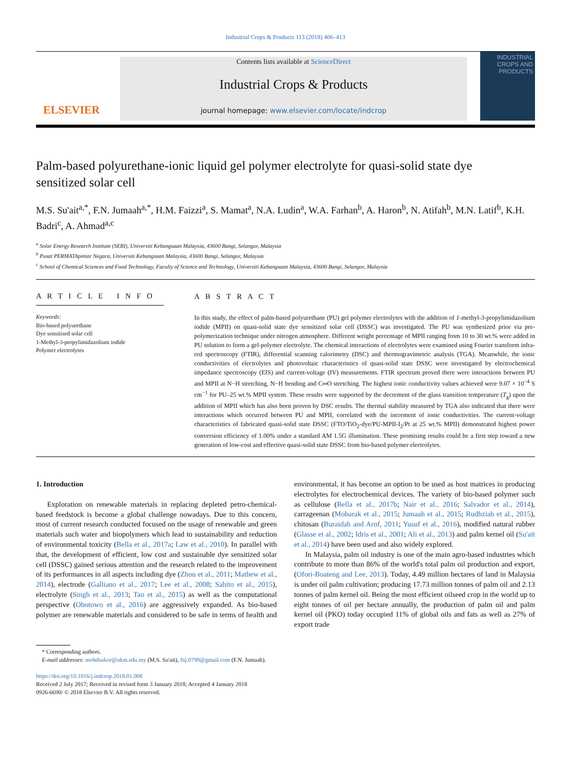Industrial Crops & Products 113 (2018) 406–413
ELSEVIER
Contents lists available at ScienceDirect
Industrial Crops & Products
journal homepage: www.elsevier.com/locate/indcrop
INDUSTRIAL CROPS AND PRODUCTS
Palm-based polyurethane-ionic liquid gel polymer electrolyte for quasi-solid state dye sensitized solar cell
M.S. Su'ait<sup>a,*</sup>, F.N. Jumaah<sup>a,*</sup>, H.M. Faizzi<sup>a</sup>, S. Mamat<sup>a</sup>, N.A. Ludin<sup>a</sup>, W.A. Farhan<sup>b</sup>, A. Haron<sup>b</sup>, N. Atifah<sup>b</sup>, M.N. Latif<sup>b</sup>, K.H. Badri<sup>c</sup>, A. Ahmad<sup>a,c</sup>
<sup>a</sup> Solar Energy Research Institute (SERI), Universiti Kebangsaan Malaysia, 43600 Bangi, Selangor, Malaysia
<sup>b</sup> Pusat PERMATApintar Negara, Universiti Kebangsaan Malaysia, 43600 Bangi, Selangor, Malaysia
<sup>c</sup> School of Chemical Sciences and Food Technology, Faculty of Science and Technology, Universiti Kebangsaan Malaysia, 43600 Bangi, Selangor, Malaysia
A R T I C L E I N F O
Keywords:
Bio-based polyurethane
Dye sensitised solar cell
1-Methyl-3-propylimidazolium iodide
Polymer electrolytes
A B S T R A C T
In this study, the effect of palm-based polyurethane (PU) gel polymer electrolytes with the addition of 1-methyl-3-propylimidazolium iodide (MPII) on quasi-solid state dye sensitized solar cell (DSSC) was investigated. The PU was synthesized prior via pre-polymerization technique under nitrogen atmosphere. Different weight percentage of MPII ranging from 10 to 30 wt.% were added in PU solution to form a gel-polymer electrolyte. The chemical interactions of electrolytes were examined using Fourier transform infra-red spectroscopy (FTIR), differential scanning calorimetry (DSC) and thermogravimetric analysis (TGA). Meanwhile, the ionic conductivities of electrolytes and photovoltaic characteristics of quasi-solid state DSSC were investigated by electrochemical impedance spectroscopy (EIS) and current-voltage (IV) measurements. FTIR spectrum proved there were interactions between PU and MPII at N−H stretching, N−H bending and C═O stretching. The highest ionic conductivity values achieved were 9.07 × 10<sup>−4</sup> S cm<sup>−1</sup> for PU–25 wt.% MPII system. These results were supported by the decrement of the glass transition temperature (T<sub>g</sub>) upon the addition of MPII which has also been proven by DSC results. The thermal stability measured by TGA also indicated that there were interactions which occurred between PU and MPII, correlated with the increment of ionic conductivities. The current-voltage characteristics of fabricated quasi-solid state DSSC (FTO/TiO<sub>2</sub>-dye/PU-MPII-I<sub>2</sub>/Pt at 25 wt.% MPII) demonstrated highest power conversion efficiency of 1.00% under a standard AM 1.5G illumination. These promising results could be a first step toward a new generation of low-cost and effective quasi-solid state DSSC from bio-based polymer electrolytes.
1. Introduction
Exploration on renewable materials in replacing depleted petro-chemical-based feedstock is become a global challenge nowadays. Due to this concern, most of current research conducted focused on the usage of renewable and green materials such water and biopolymers which lead to sustainability and reduction of environmental toxicity (Bella et al., 2017a; Law et al., 2010). In parallel with that, the development of efficient, low cost and sustainable dye sensitized solar cell (DSSC) gained serious attention and the research related to the improvement of its performances in all aspects including dye (Zhou et al., 2011; Mathew et al., 2014), electrode (Galliano et al., 2017; Lee et al., 2008; Sahito et al., 2015), electrolyte (Singh et al., 2013; Tao et al., 2015) as well as the computational perspective (Obotowo et al., 2016) are aggressively expanded. As bio-based polymer are renewable materials and considered to be safe in terms of health and environmental, it has become an option to be used as host matrices in producing electrolytes for electrochemical devices. The variety of bio-based polymer such as cellulose (Bella et al., 2017b; Nair et al., 2016; Salvador et al., 2014), carrageenan (Mobarak et al., 2015; Jumaah et al., 2015; Rudhziah et al., 2015), chitosan (Buraidah and Arof, 2011; Yusuf et al., 2016), modified natural rubber (Glasse et al., 2002; Idris et al., 2001; Ali et al., 2013) and palm kernel oil (Su'ait et al., 2014) have been used and also widely explored.
In Malaysia, palm oil industry is one of the main agro-based industries which contribute to more than 86% of the world's total palm oil production and export, (Ofori-Boateng and Lee, 2013). Today, 4.49 million hectares of land in Malaysia is under oil palm cultivation; producing 17.73 million tonnes of palm oil and 2.13 tonnes of palm kernel oil. Being the most efficient oilseed crop in the world up to eight tonnes of oil per hectare annually, the production of palm oil and palm kernel oil (PKO) today occupied 11% of global oils and fats as well as 27% of export trade
* Corresponding authors.
E-mail addresses: mohdsukor@ukm.edu.my (M.S. Su'ait), fnj.0790@gmail.com (F.N. Jumaah).
https://doi.org/10.1016/j.indcrop.2018.01.008
Received 2 July 2017; Received in revised form 3 January 2018; Accepted 4 January 2018
0926-6690/ © 2018 Elsevier B.V. All rights reserved.